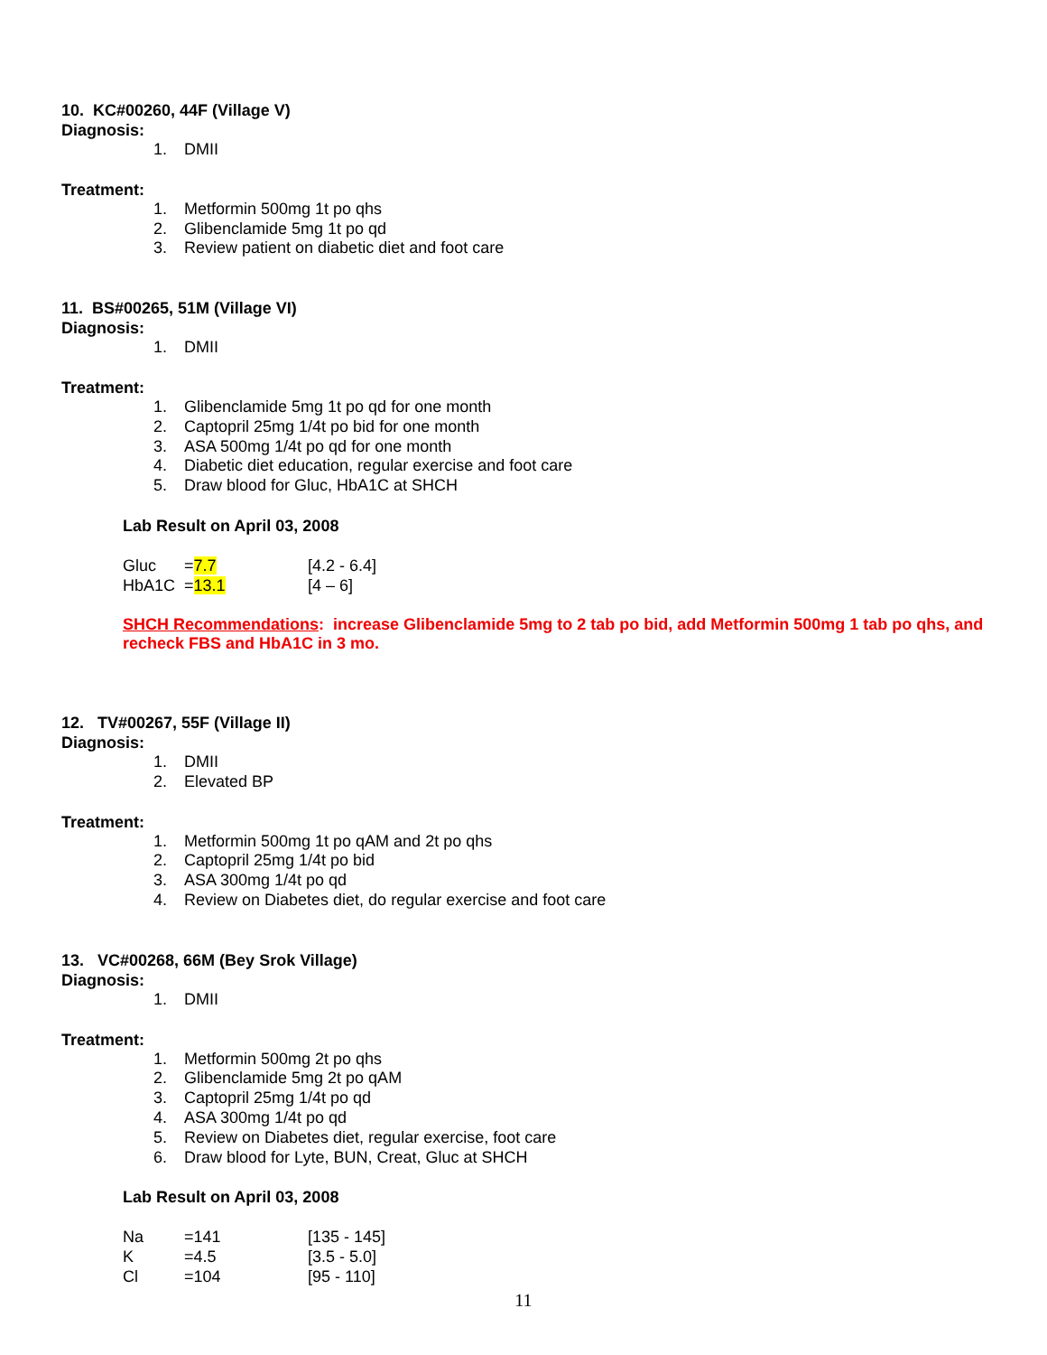10. KC#00260, 44F (Village V)
Diagnosis:
1. DMII
Treatment:
1. Metformin 500mg 1t po qhs
2. Glibenclamide 5mg 1t po qd
3. Review patient on diabetic diet and foot care
11. BS#00265, 51M (Village VI)
Diagnosis:
1. DMII
Treatment:
1. Glibenclamide 5mg 1t po qd for one month
2. Captopril 25mg 1/4t po bid for one month
3. ASA 500mg 1/4t po qd for one month
4. Diabetic diet education, regular exercise and foot care
5. Draw blood for Gluc, HbA1C at SHCH
Lab Result on April 03, 2008
| Gluc | = 7.7 | [4.2 - 6.4] |
| HbA1C | = 13.1 | [4 – 6] |
SHCH Recommendations: increase Glibenclamide 5mg to 2 tab po bid, add Metformin 500mg 1 tab po qhs, and recheck FBS and HbA1C in 3 mo.
12. TV#00267, 55F (Village II)
Diagnosis:
1. DMII
2. Elevated BP
Treatment:
1. Metformin 500mg 1t po qAM and 2t po qhs
2. Captopril 25mg 1/4t po bid
3. ASA 300mg 1/4t po qd
4. Review on Diabetes diet, do regular exercise and foot care
13. VC#00268, 66M (Bey Srok Village)
Diagnosis:
1. DMII
Treatment:
1. Metformin 500mg 2t po qhs
2. Glibenclamide 5mg 2t po qAM
3. Captopril 25mg 1/4t po qd
4. ASA 300mg 1/4t po qd
5. Review on Diabetes diet, regular exercise, foot care
6. Draw blood for Lyte, BUN, Creat, Gluc at SHCH
Lab Result on April 03, 2008
| Na | =141 | [135 - 145] |
| K | =4.5 | [3.5 - 5.0] |
| Cl | =104 | [95 - 110] |
11